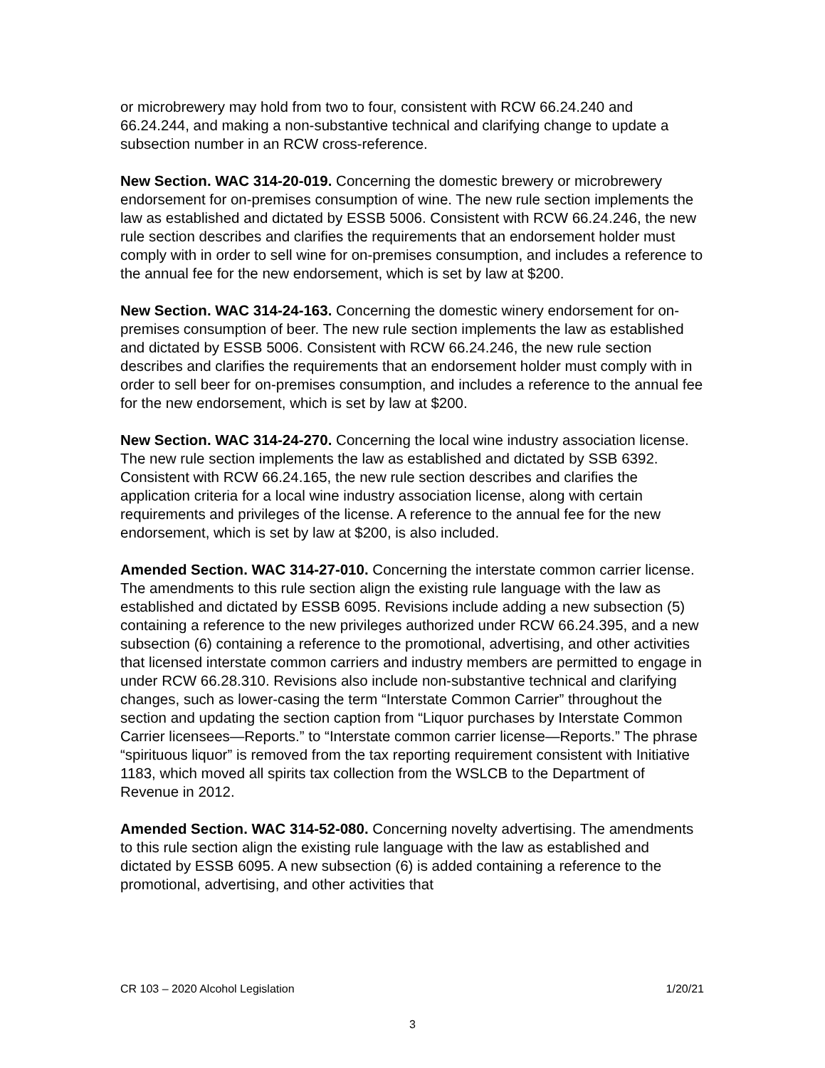or microbrewery may hold from two to four, consistent with RCW 66.24.240 and 66.24.244, and making a non-substantive technical and clarifying change to update a subsection number in an RCW cross-reference.
New Section. WAC 314-20-019. Concerning the domestic brewery or microbrewery endorsement for on-premises consumption of wine. The new rule section implements the law as established and dictated by ESSB 5006. Consistent with RCW 66.24.246, the new rule section describes and clarifies the requirements that an endorsement holder must comply with in order to sell wine for on-premises consumption, and includes a reference to the annual fee for the new endorsement, which is set by law at $200.
New Section. WAC 314-24-163. Concerning the domestic winery endorsement for on-premises consumption of beer. The new rule section implements the law as established and dictated by ESSB 5006. Consistent with RCW 66.24.246, the new rule section describes and clarifies the requirements that an endorsement holder must comply with in order to sell beer for on-premises consumption, and includes a reference to the annual fee for the new endorsement, which is set by law at $200.
New Section. WAC 314-24-270. Concerning the local wine industry association license. The new rule section implements the law as established and dictated by SSB 6392. Consistent with RCW 66.24.165, the new rule section describes and clarifies the application criteria for a local wine industry association license, along with certain requirements and privileges of the license. A reference to the annual fee for the new endorsement, which is set by law at $200, is also included.
Amended Section. WAC 314-27-010. Concerning the interstate common carrier license. The amendments to this rule section align the existing rule language with the law as established and dictated by ESSB 6095. Revisions include adding a new subsection (5) containing a reference to the new privileges authorized under RCW 66.24.395, and a new subsection (6) containing a reference to the promotional, advertising, and other activities that licensed interstate common carriers and industry members are permitted to engage in under RCW 66.28.310. Revisions also include non-substantive technical and clarifying changes, such as lower-casing the term “Interstate Common Carrier” throughout the section and updating the section caption from “Liquor purchases by Interstate Common Carrier licensees—Reports.” to “Interstate common carrier license—Reports.” The phrase “spirituous liquor” is removed from the tax reporting requirement consistent with Initiative 1183, which moved all spirits tax collection from the WSLCB to the Department of Revenue in 2012.
Amended Section. WAC 314-52-080. Concerning novelty advertising. The amendments to this rule section align the existing rule language with the law as established and dictated by ESSB 6095. A new subsection (6) is added containing a reference to the promotional, advertising, and other activities that
CR 103 – 2020 Alcohol Legislation 1/20/21
3